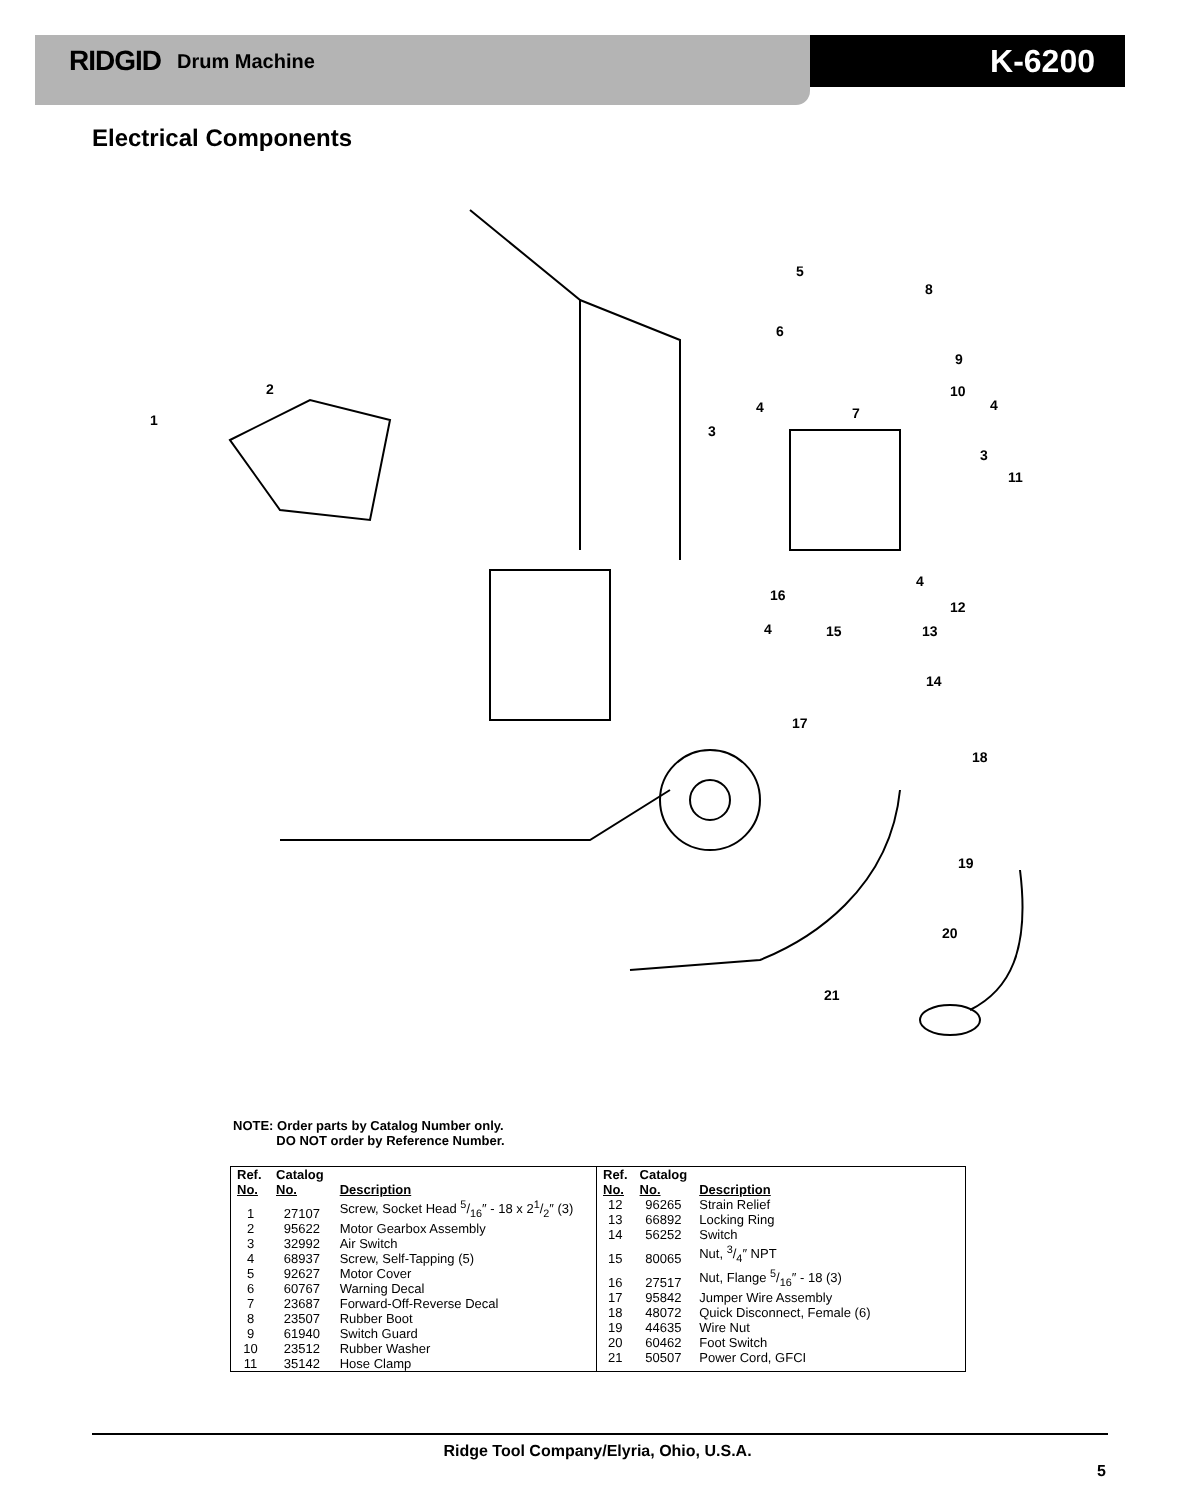RIDGID Drum Machine K-6200
Electrical Components
1
2
3
3
4
4
4
4
5
6
7
8
9
10
11
12
13
14
15
16
17
18
19
20
21
NOTE: Order parts by Catalog Number only.
DO NOT order by Reference Number.
| Ref. No. | Catalog No. | Description |
| --- | --- | --- |
| 1 | 27107 | Screw, Socket Head 5/16″ - 18 x 21/2″ (3) |
| 2 | 95622 | Motor Gearbox Assembly |
| 3 | 32992 | Air Switch |
| 4 | 68937 | Screw, Self-Tapping (5) |
| 5 | 92627 | Motor Cover |
| 6 | 60767 | Warning Decal |
| 7 | 23687 | Forward-Off-Reverse Decal |
| 8 | 23507 | Rubber Boot |
| 9 | 61940 | Switch Guard |
| 10 | 23512 | Rubber Washer |
| 11 | 35142 | Hose Clamp |
| Ref. No. | Catalog No. | Description |
| --- | --- | --- |
| 12 | 96265 | Strain Relief |
| 13 | 66892 | Locking Ring |
| 14 | 56252 | Switch |
| 15 | 80065 | Nut, 3/4″ NPT |
| 16 | 27517 | Nut, Flange 5/16″ - 18 (3) |
| 17 | 95842 | Jumper Wire Assembly |
| 18 | 48072 | Quick Disconnect, Female (6) |
| 19 | 44635 | Wire Nut |
| 20 | 60462 | Foot Switch |
| 21 | 50507 | Power Cord, GFCI |
Ridge Tool Company/Elyria, Ohio, U.S.A.
5